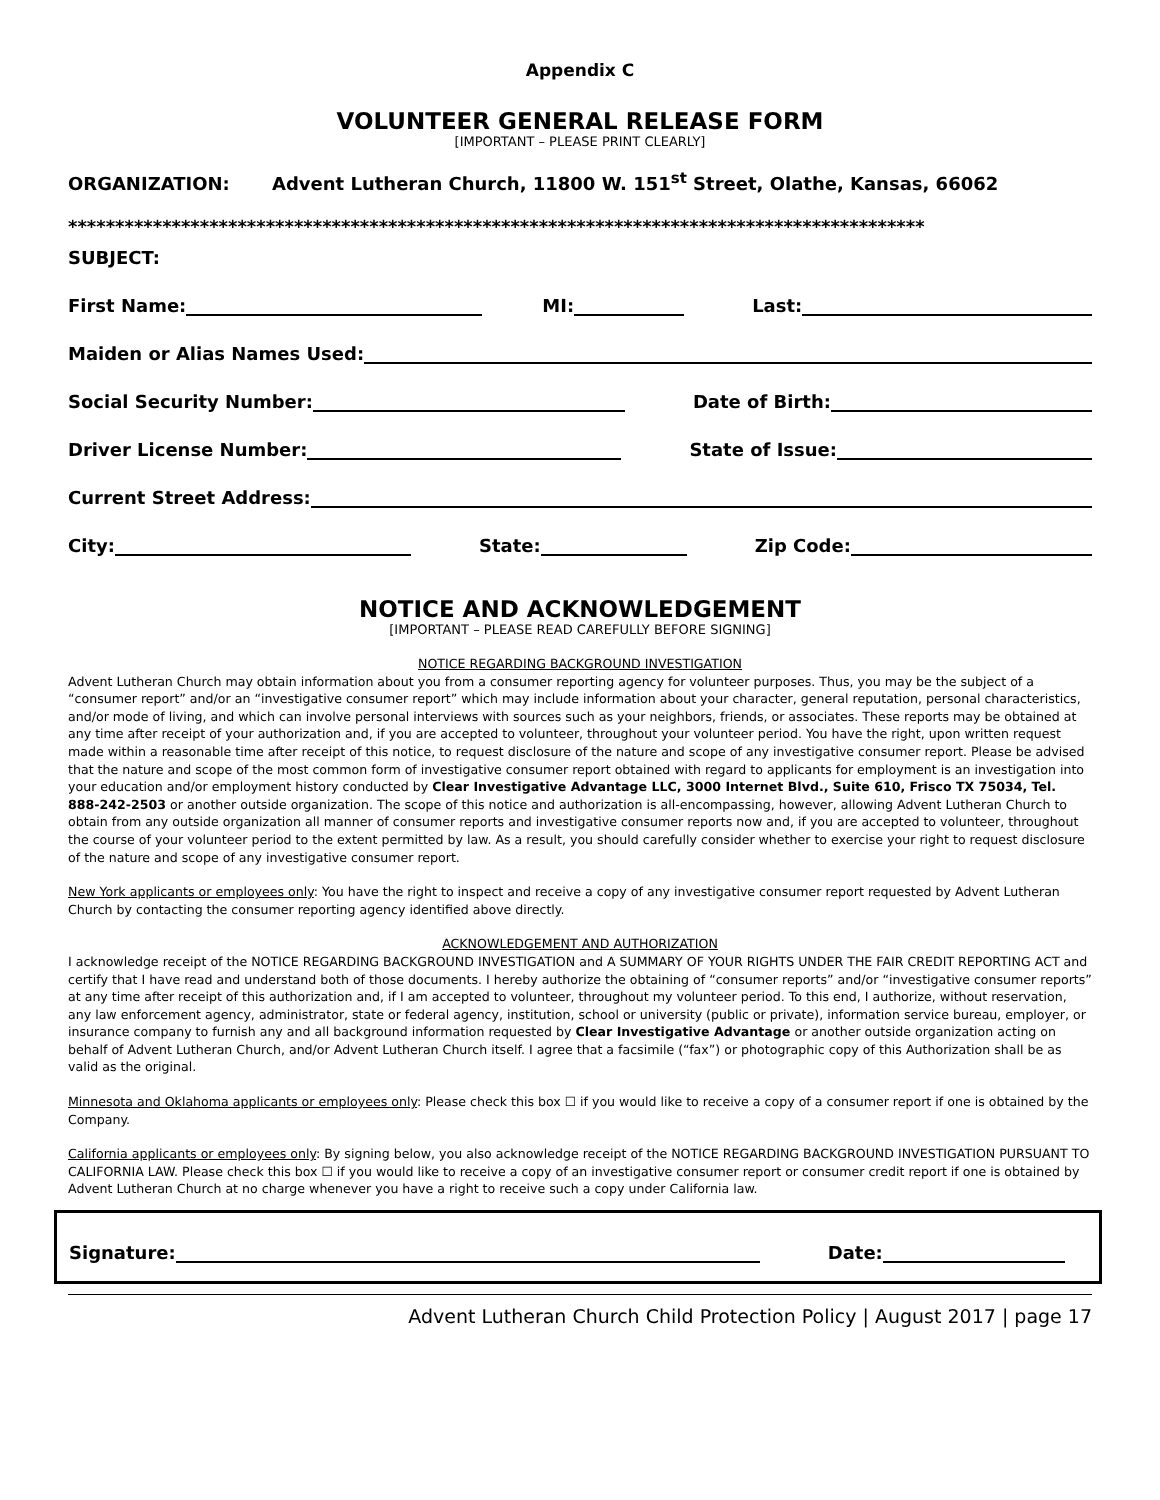Appendix C
VOLUNTEER GENERAL RELEASE FORM
[IMPORTANT – PLEASE PRINT CLEARLY]
ORGANIZATION: Advent Lutheran Church, 11800 W. 151<sup>st</sup> Street, Olathe, Kansas, 66062
*******************************************************************************************
SUBJECT:
First Name: MI: Last:
Maiden or Alias Names Used:
Social Security Number: Date of Birth:
Driver License Number: State of Issue:
Current Street Address:
City: State: Zip Code:
NOTICE AND ACKNOWLEDGEMENT
[IMPORTANT – PLEASE READ CAREFULLY BEFORE SIGNING]
NOTICE REGARDING BACKGROUND INVESTIGATION
Advent Lutheran Church may obtain information about you from a consumer reporting agency for volunteer purposes. Thus, you may be the subject of a “consumer report” and/or an “investigative consumer report” which may include information about your character, general reputation, personal characteristics, and/or mode of living, and which can involve personal interviews with sources such as your neighbors, friends, or associates. These reports may be obtained at any time after receipt of your authorization and, if you are accepted to volunteer, throughout your volunteer period. You have the right, upon written request made within a reasonable time after receipt of this notice, to request disclosure of the nature and scope of any investigative consumer report. Please be advised that the nature and scope of the most common form of investigative consumer report obtained with regard to applicants for employment is an investigation into your education and/or employment history conducted by Clear Investigative Advantage LLC, 3000 Internet Blvd., Suite 610, Frisco TX 75034, Tel. 888-242-2503 or another outside organization. The scope of this notice and authorization is all-encompassing, however, allowing Advent Lutheran Church to obtain from any outside organization all manner of consumer reports and investigative consumer reports now and, if you are accepted to volunteer, throughout the course of your volunteer period to the extent permitted by law. As a result, you should carefully consider whether to exercise your right to request disclosure of the nature and scope of any investigative consumer report.
New York applicants or employees only: You have the right to inspect and receive a copy of any investigative consumer report requested by Advent Lutheran Church by contacting the consumer reporting agency identified above directly.
ACKNOWLEDGEMENT AND AUTHORIZATION
I acknowledge receipt of the NOTICE REGARDING BACKGROUND INVESTIGATION and A SUMMARY OF YOUR RIGHTS UNDER THE FAIR CREDIT REPORTING ACT and certify that I have read and understand both of those documents. I hereby authorize the obtaining of “consumer reports” and/or “investigative consumer reports” at any time after receipt of this authorization and, if I am accepted to volunteer, throughout my volunteer period. To this end, I authorize, without reservation, any law enforcement agency, administrator, state or federal agency, institution, school or university (public or private), information service bureau, employer, or insurance company to furnish any and all background information requested by Clear Investigative Advantage or another outside organization acting on behalf of Advent Lutheran Church, and/or Advent Lutheran Church itself. I agree that a facsimile (“fax”) or photographic copy of this Authorization shall be as valid as the original.
Minnesota and Oklahoma applicants or employees only: Please check this box ☐ if you would like to receive a copy of a consumer report if one is obtained by the Company.
California applicants or employees only: By signing below, you also acknowledge receipt of the NOTICE REGARDING BACKGROUND INVESTIGATION PURSUANT TO CALIFORNIA LAW. Please check this box ☐ if you would like to receive a copy of an investigative consumer report or consumer credit report if one is obtained by Advent Lutheran Church at no charge whenever you have a right to receive such a copy under California law.
Signature: Date:
Advent Lutheran Church Child Protection Policy | August 2017 | page 17